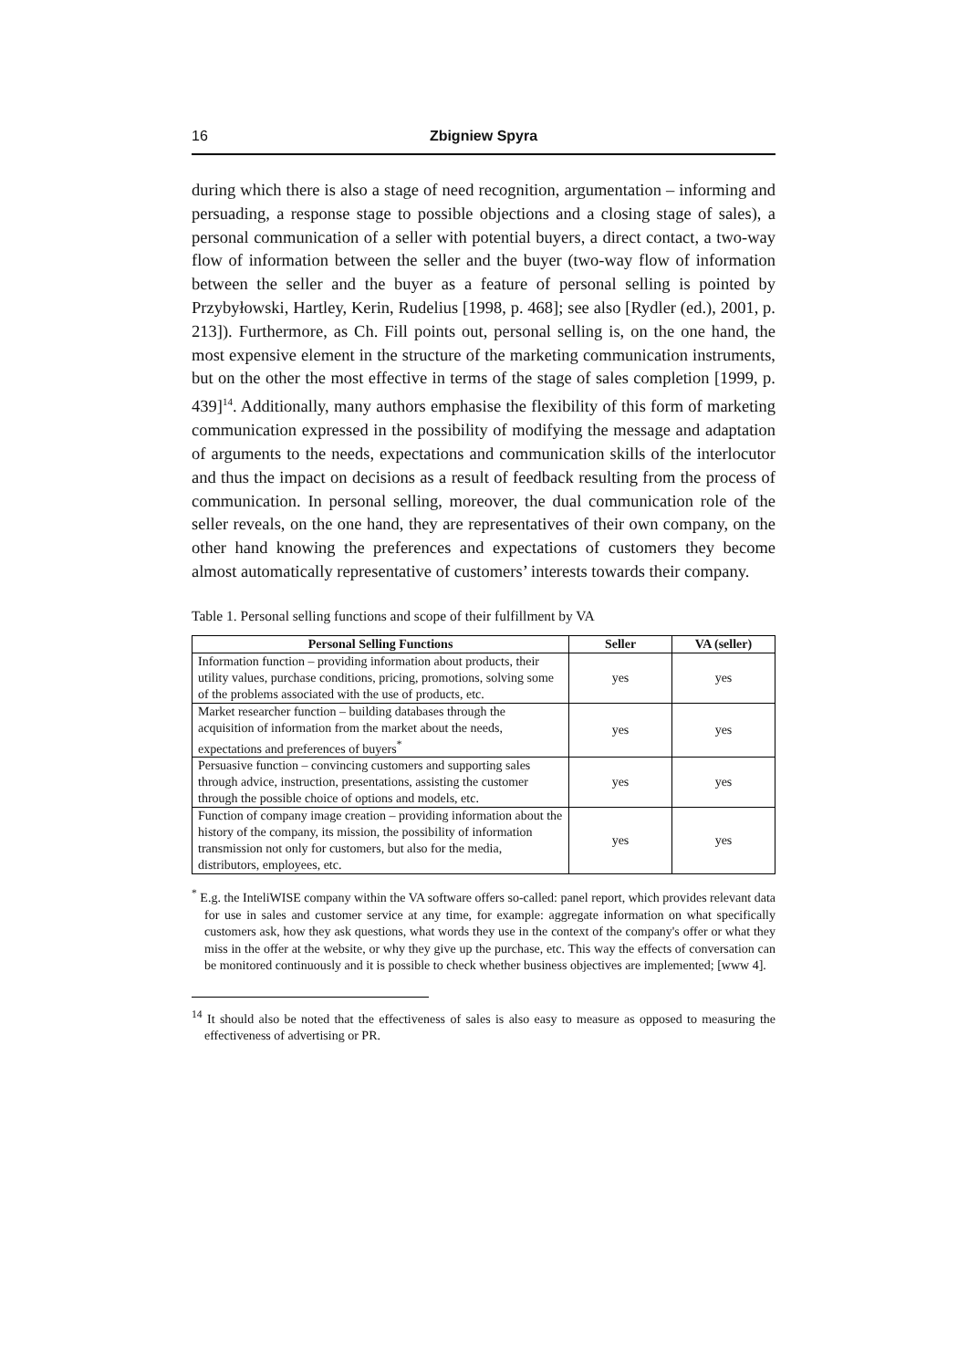16 Zbigniew Spyra
during which there is also a stage of need recognition, argumentation – informing and persuading, a response stage to possible objections and a closing stage of sales), a personal communication of a seller with potential buyers, a direct contact, a two-way flow of information between the seller and the buyer (two-way flow of information between the seller and the buyer as a feature of personal selling is pointed by Przybyłowski, Hartley, Kerin, Rudelius [1998, p. 468]; see also [Rydler (ed.), 2001, p. 213]). Furthermore, as Ch. Fill points out, personal selling is, on the one hand, the most expensive element in the structure of the marketing communication instruments, but on the other the most effective in terms of the stage of sales completion [1999, p. 439]<sup>14</sup>. Additionally, many authors emphasise the flexibility of this form of marketing communication expressed in the possibility of modifying the message and adaptation of arguments to the needs, expectations and communication skills of the interlocutor and thus the impact on decisions as a result of feedback resulting from the process of communication. In personal selling, moreover, the dual communication role of the seller reveals, on the one hand, they are representatives of their own company, on the other hand knowing the preferences and expectations of customers they become almost automatically representative of customers’ interests towards their company.
Table 1. Personal selling functions and scope of their fulfillment by VA
| Personal Selling Functions | Seller | VA (seller) |
| --- | --- | --- |
| Information function – providing information about products, their utility values, purchase conditions, pricing, promotions, solving some of the problems associated with the use of products, etc. | yes | yes |
| Market researcher function – building databases through the acquisition of information from the market about the needs, expectations and preferences of buyers<sup>*</sup> | yes | yes |
| Persuasive function – convincing customers and supporting sales through advice, instruction, presentations, assisting the customer through the possible choice of options and models, etc. | yes | yes |
| Function of company image creation – providing information about the history of the company, its mission, the possibility of information transmission not only for customers, but also for the media, distributors, employees, etc. | yes | yes |
<sup>*</sup> E.g. the InteliWISE company within the VA software offers so-called: panel report, which provides relevant data for use in sales and customer service at any time, for example: aggregate information on what specifically customers ask, how they ask questions, what words they use in the context of the company's offer or what they miss in the offer at the website, or why they give up the purchase, etc. This way the effects of conversation can be monitored continuously and it is possible to check whether business objectives are implemented; [www 4].
<sup>14</sup> It should also be noted that the effectiveness of sales is also easy to measure as opposed to measuring the effectiveness of advertising or PR.